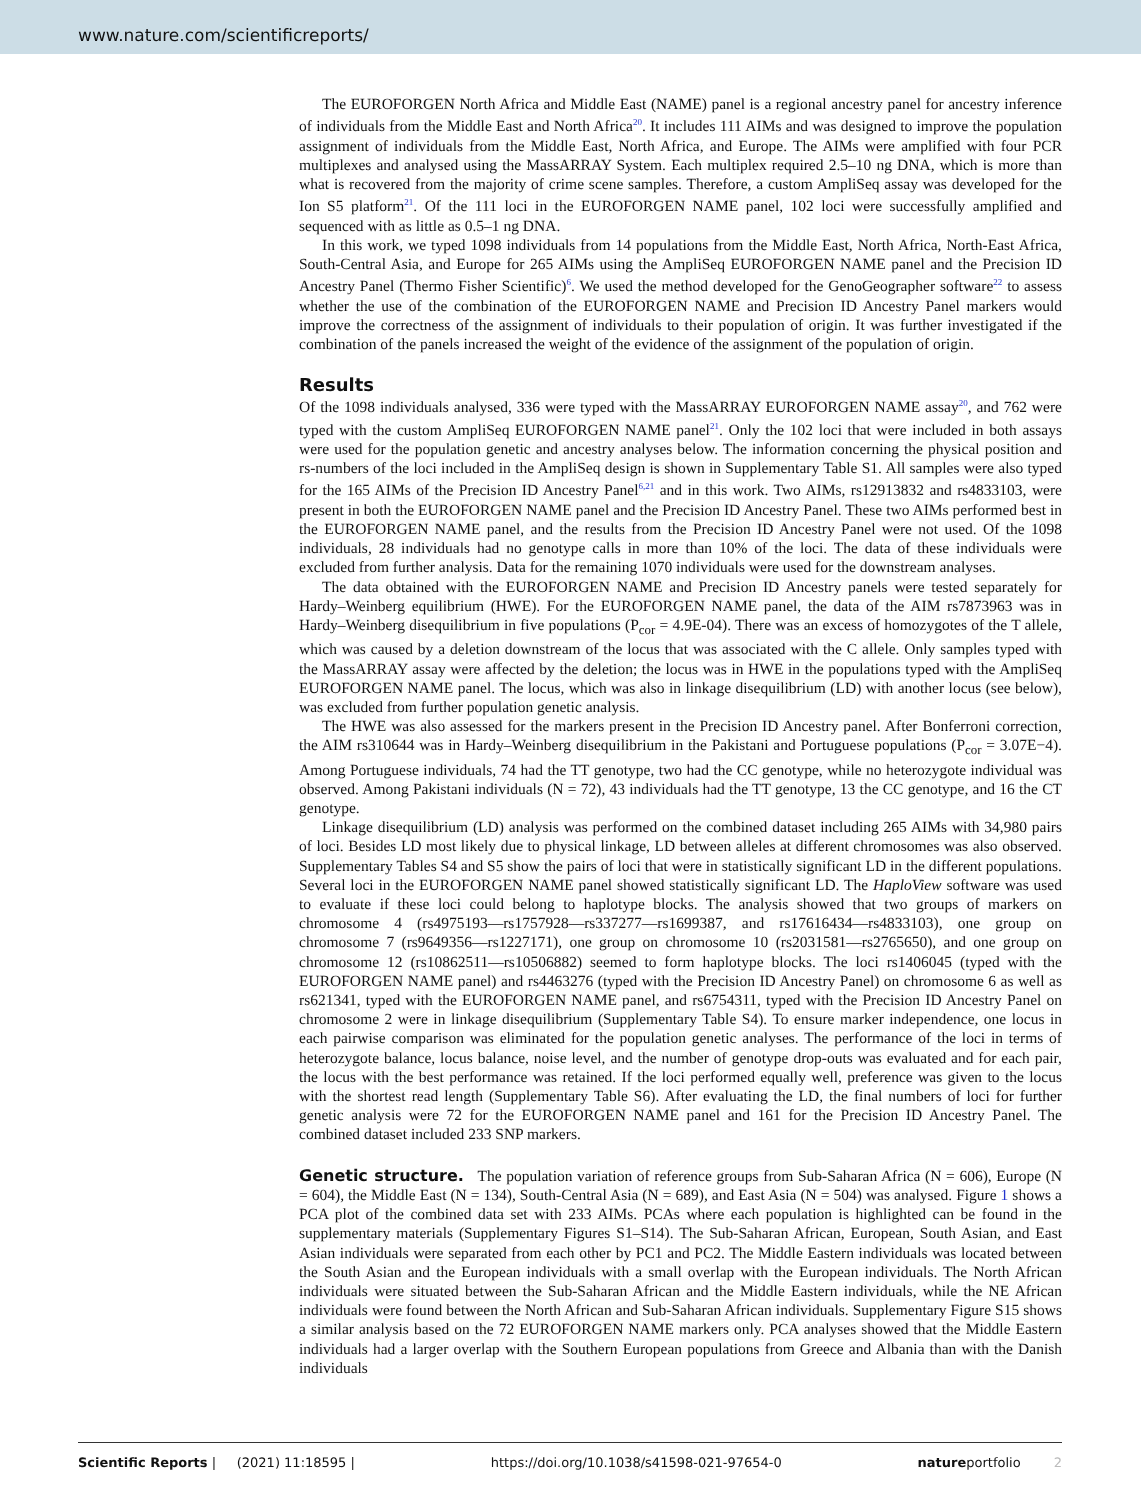www.nature.com/scientificreports/
The EUROFORGEN North Africa and Middle East (NAME) panel is a regional ancestry panel for ancestry inference of individuals from the Middle East and North Africa<sup>20</sup>. It includes 111 AIMs and was designed to improve the population assignment of individuals from the Middle East, North Africa, and Europe. The AIMs were amplified with four PCR multiplexes and analysed using the MassARRAY System. Each multiplex required 2.5–10 ng DNA, which is more than what is recovered from the majority of crime scene samples. Therefore, a custom AmpliSeq assay was developed for the Ion S5 platform<sup>21</sup>. Of the 111 loci in the EUROFORGEN NAME panel, 102 loci were successfully amplified and sequenced with as little as 0.5–1 ng DNA.
In this work, we typed 1098 individuals from 14 populations from the Middle East, North Africa, North-East Africa, South-Central Asia, and Europe for 265 AIMs using the AmpliSeq EUROFORGEN NAME panel and the Precision ID Ancestry Panel (Thermo Fisher Scientific)<sup>6</sup>. We used the method developed for the GenoGeographer software<sup>22</sup> to assess whether the use of the combination of the EUROFORGEN NAME and Precision ID Ancestry Panel markers would improve the correctness of the assignment of individuals to their population of origin. It was further investigated if the combination of the panels increased the weight of the evidence of the assignment of the population of origin.
Results
Of the 1098 individuals analysed, 336 were typed with the MassARRAY EUROFORGEN NAME assay<sup>20</sup>, and 762 were typed with the custom AmpliSeq EUROFORGEN NAME panel<sup>21</sup>. Only the 102 loci that were included in both assays were used for the population genetic and ancestry analyses below. The information concerning the physical position and rs-numbers of the loci included in the AmpliSeq design is shown in Supplementary Table S1. All samples were also typed for the 165 AIMs of the Precision ID Ancestry Panel<sup>6,21</sup> and in this work. Two AIMs, rs12913832 and rs4833103, were present in both the EUROFORGEN NAME panel and the Precision ID Ancestry Panel. These two AIMs performed best in the EUROFORGEN NAME panel, and the results from the Precision ID Ancestry Panel were not used. Of the 1098 individuals, 28 individuals had no genotype calls in more than 10% of the loci. The data of these individuals were excluded from further analysis. Data for the remaining 1070 individuals were used for the downstream analyses.
The data obtained with the EUROFORGEN NAME and Precision ID Ancestry panels were tested separately for Hardy–Weinberg equilibrium (HWE). For the EUROFORGEN NAME panel, the data of the AIM rs7873963 was in Hardy–Weinberg disequilibrium in five populations (P<sub>cor</sub> = 4.9E-04). There was an excess of homozygotes of the T allele, which was caused by a deletion downstream of the locus that was associated with the C allele. Only samples typed with the MassARRAY assay were affected by the deletion; the locus was in HWE in the populations typed with the AmpliSeq EUROFORGEN NAME panel. The locus, which was also in linkage disequilibrium (LD) with another locus (see below), was excluded from further population genetic analysis.
The HWE was also assessed for the markers present in the Precision ID Ancestry panel. After Bonferroni correction, the AIM rs310644 was in Hardy–Weinberg disequilibrium in the Pakistani and Portuguese populations (P<sub>cor</sub> = 3.07E−4). Among Portuguese individuals, 74 had the TT genotype, two had the CC genotype, while no heterozygote individual was observed. Among Pakistani individuals (N = 72), 43 individuals had the TT genotype, 13 the CC genotype, and 16 the CT genotype.
Linkage disequilibrium (LD) analysis was performed on the combined dataset including 265 AIMs with 34,980 pairs of loci. Besides LD most likely due to physical linkage, LD between alleles at different chromosomes was also observed. Supplementary Tables S4 and S5 show the pairs of loci that were in statistically significant LD in the different populations. Several loci in the EUROFORGEN NAME panel showed statistically significant LD. The HaploView software was used to evaluate if these loci could belong to haplotype blocks. The analysis showed that two groups of markers on chromosome 4 (rs4975193—rs1757928—rs337277—rs1699387, and rs17616434—rs4833103), one group on chromosome 7 (rs9649356—rs1227171), one group on chromosome 10 (rs2031581—rs2765650), and one group on chromosome 12 (rs10862511—rs10506882) seemed to form haplotype blocks. The loci rs1406045 (typed with the EUROFORGEN NAME panel) and rs4463276 (typed with the Precision ID Ancestry Panel) on chromosome 6 as well as rs621341, typed with the EUROFORGEN NAME panel, and rs6754311, typed with the Precision ID Ancestry Panel on chromosome 2 were in linkage disequilibrium (Supplementary Table S4). To ensure marker independence, one locus in each pairwise comparison was eliminated for the population genetic analyses. The performance of the loci in terms of heterozygote balance, locus balance, noise level, and the number of genotype drop-outs was evaluated and for each pair, the locus with the best performance was retained. If the loci performed equally well, preference was given to the locus with the shortest read length (Supplementary Table S6). After evaluating the LD, the final numbers of loci for further genetic analysis were 72 for the EUROFORGEN NAME panel and 161 for the Precision ID Ancestry Panel. The combined dataset included 233 SNP markers.
Genetic structure. The population variation of reference groups from Sub-Saharan Africa (N = 606), Europe (N = 604), the Middle East (N = 134), South-Central Asia (N = 689), and East Asia (N = 504) was analysed. Figure 1 shows a PCA plot of the combined data set with 233 AIMs. PCAs where each population is highlighted can be found in the supplementary materials (Supplementary Figures S1–S14). The Sub-Saharan African, European, South Asian, and East Asian individuals were separated from each other by PC1 and PC2. The Middle Eastern individuals was located between the South Asian and the European individuals with a small overlap with the European individuals. The North African individuals were situated between the Sub-Saharan African and the Middle Eastern individuals, while the NE African individuals were found between the North African and Sub-Saharan African individuals. Supplementary Figure S15 shows a similar analysis based on the 72 EUROFORGEN NAME markers only. PCA analyses showed that the Middle Eastern individuals had a larger overlap with the Southern European populations from Greece and Albania than with the Danish individuals
Scientific Reports | (2021) 11:18595 | https://doi.org/10.1038/s41598-021-97654-0 natureportfolio 2